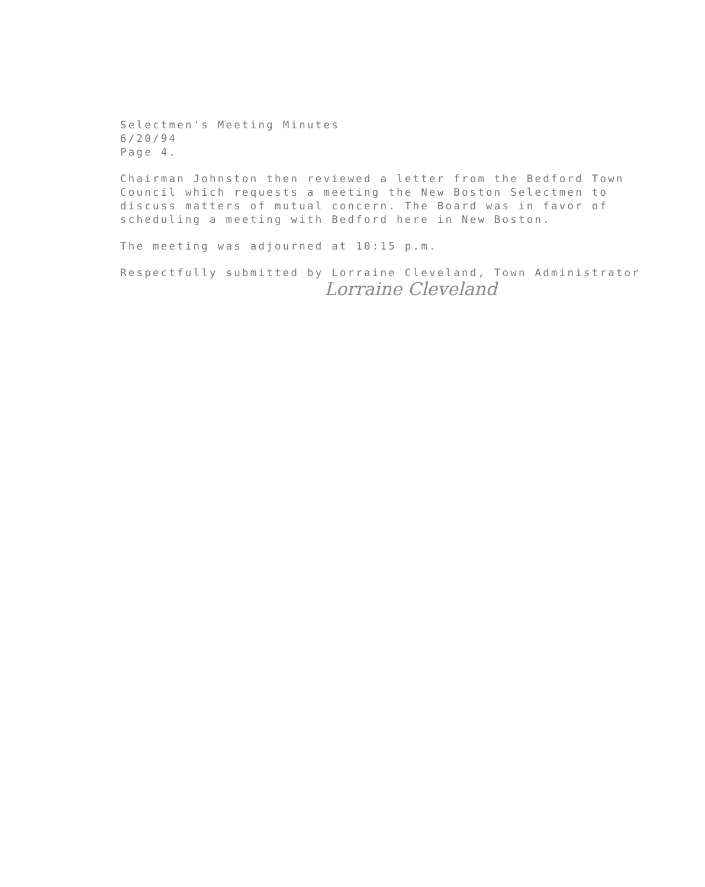Selectmen's Meeting Minutes
6/20/94
Page 4.
Chairman Johnston then reviewed a letter from the Bedford Town
Council which requests a meeting the New Boston Selectmen to
discuss matters of mutual concern. The Board was in favor of
scheduling a meeting with Bedford here in New Boston.
The meeting was adjourned at 10:15 p.m.
Respectfully submitted by Lorraine Cleveland, Town Administrator
Lorraine Cleveland